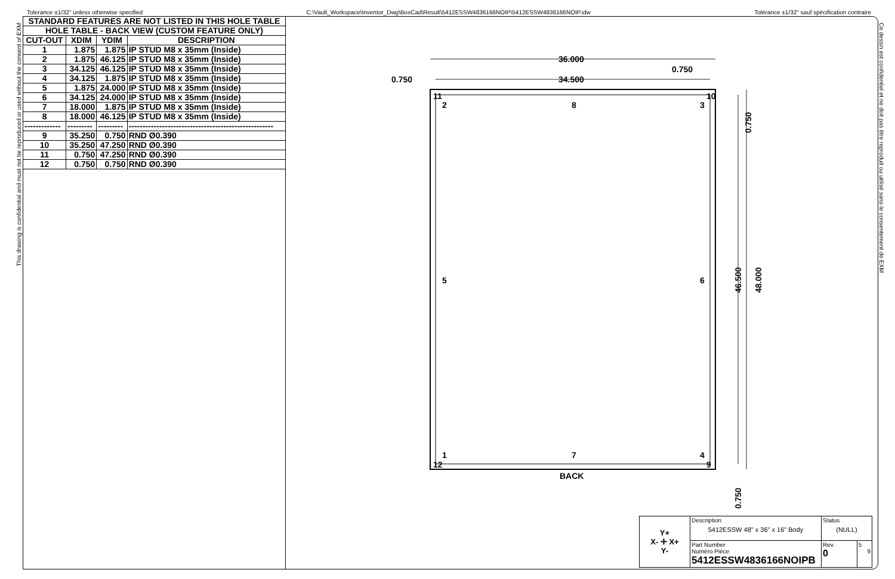Tolerance ±1/32" unless otherwise specified C:\Vault_Workspace\Inventor_Dwg\BoxCad\Result\5412ESSW4836166NOIP\5412ESSW4836166NOIP.idw Tolérance ±1/32" sauf spécification contraire
This drawing is confidential and must not be reproduced or used without the consent of EXM
Ce dessin est confidentiel et ne doit pas être reproduit ou utilisé sans le consentement de EXM
| STANDARD FEATURES ARE NOT LISTED IN THIS HOLE TABLE | | | |
| --- | --- | --- | --- |
| HOLE TABLE - BACK VIEW (CUSTOM FEATURE ONLY) | | | |
| CUT-OUT | XDIM | YDIM | DESCRIPTION |
| 1 | 1.875 | 1.875 | IP STUD M8 x 35mm (Inside) |
| 2 | 1.875 | 46.125 | IP STUD M8 x 35mm (Inside) |
| 3 | 34.125 | 46.125 | IP STUD M8 x 35mm (Inside) |
| 4 | 34.125 | 1.875 | IP STUD M8 x 35mm (Inside) |
| 5 | 1.875 | 24.000 | IP STUD M8 x 35mm (Inside) |
| 6 | 34.125 | 24.000 | IP STUD M8 x 35mm (Inside) |
| 7 | 18.000 | 1.875 | IP STUD M8 x 35mm (Inside) |
| 8 | 18.000 | 46.125 | IP STUD M8 x 35mm (Inside) |
| ------------- | --------- | --------- | ---------------------------------------------------- |
| 9 | 35.250 | 0.750 | RND Ø0.390 |
| 10 | 35.250 | 47.250 | RND Ø0.390 |
| 11 | 0.750 | 47.250 | RND Ø0.390 |
| 12 | 0.750 | 0.750 | RND Ø0.390 |
36.000
34.500
0.750
0.750
2
8
3
5
6
1
7
4
11
10
12
9
BACK
46.500
48.000
0.750
0.750
| Y+ X- ✛ X+ Y- | Description 5412ESSW 48" x 36" x 16" Body | Status (NULL) | |
| | Part Number Numéro Pièce 5412ESSW4836166NOIPB | Rev. 0 | 5 9 |